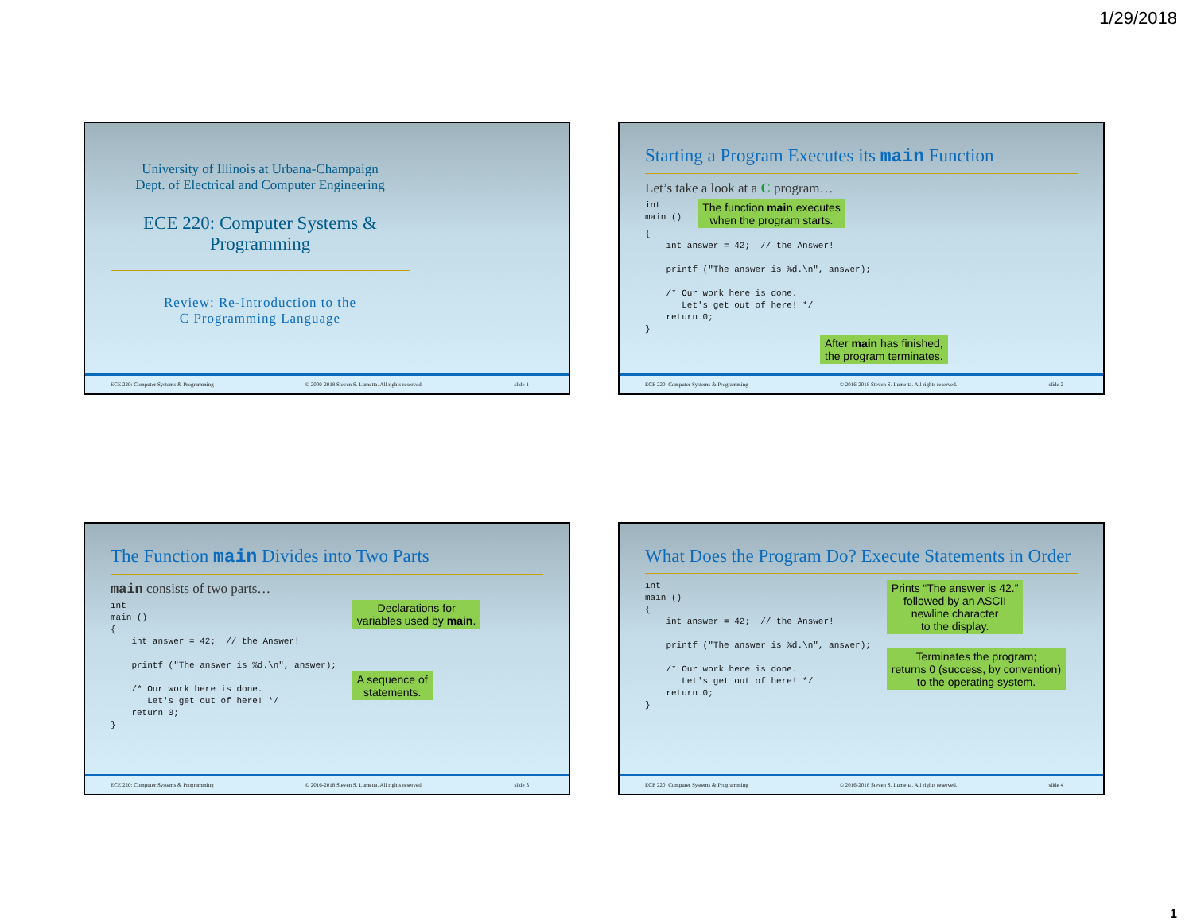1/29/2018
University of Illinois at Urbana-Champaign
Dept. of Electrical and Computer Engineering
ECE 220: Computer Systems &
Programming
Review: Re-Introduction to the
C Programming Language
ECE 220: Computer Systems & Programming © 2000-2018 Steven S. Lumetta. All rights reserved. slide 1
Starting a Program Executes its main Function
Let’s take a look at a C program…
int
main ()
The function main executes
when the program starts.
{
    int answer = 42;  // the Answer!

    printf ("The answer is %d.\n", answer);

    /* Our work here is done.
       Let's get out of here! */
    return 0;
}
After main has finished,
the program terminates.
ECE 220: Computer Systems & Programming © 2016-2018 Steven S. Lumetta. All rights reserved. slide 2
The Function main Divides into Two Parts
main consists of two parts…
int
main ()
{
    int answer = 42;  // the Answer!

    printf ("The answer is %d.\n", answer);

    /* Our work here is done.
       Let's get out of here! */
    return 0;
}
Declarations for
variables used by main.
A sequence of
statements.
ECE 220: Computer Systems & Programming © 2016-2018 Steven S. Lumetta. All rights reserved. slide 3
What Does the Program Do? Execute Statements in Order
int
main ()
{
    int answer = 42;  // the Answer!

    printf ("The answer is %d.\n", answer);

    /* Our work here is done.
       Let's get out of here! */
    return 0;
}
Prints “The answer is 42.”
followed by an ASCII
newline character
to the display.
Terminates the program;
returns 0 (success, by convention)
to the operating system.
ECE 220: Computer Systems & Programming © 2016-2018 Steven S. Lumetta. All rights reserved. slide 4
1